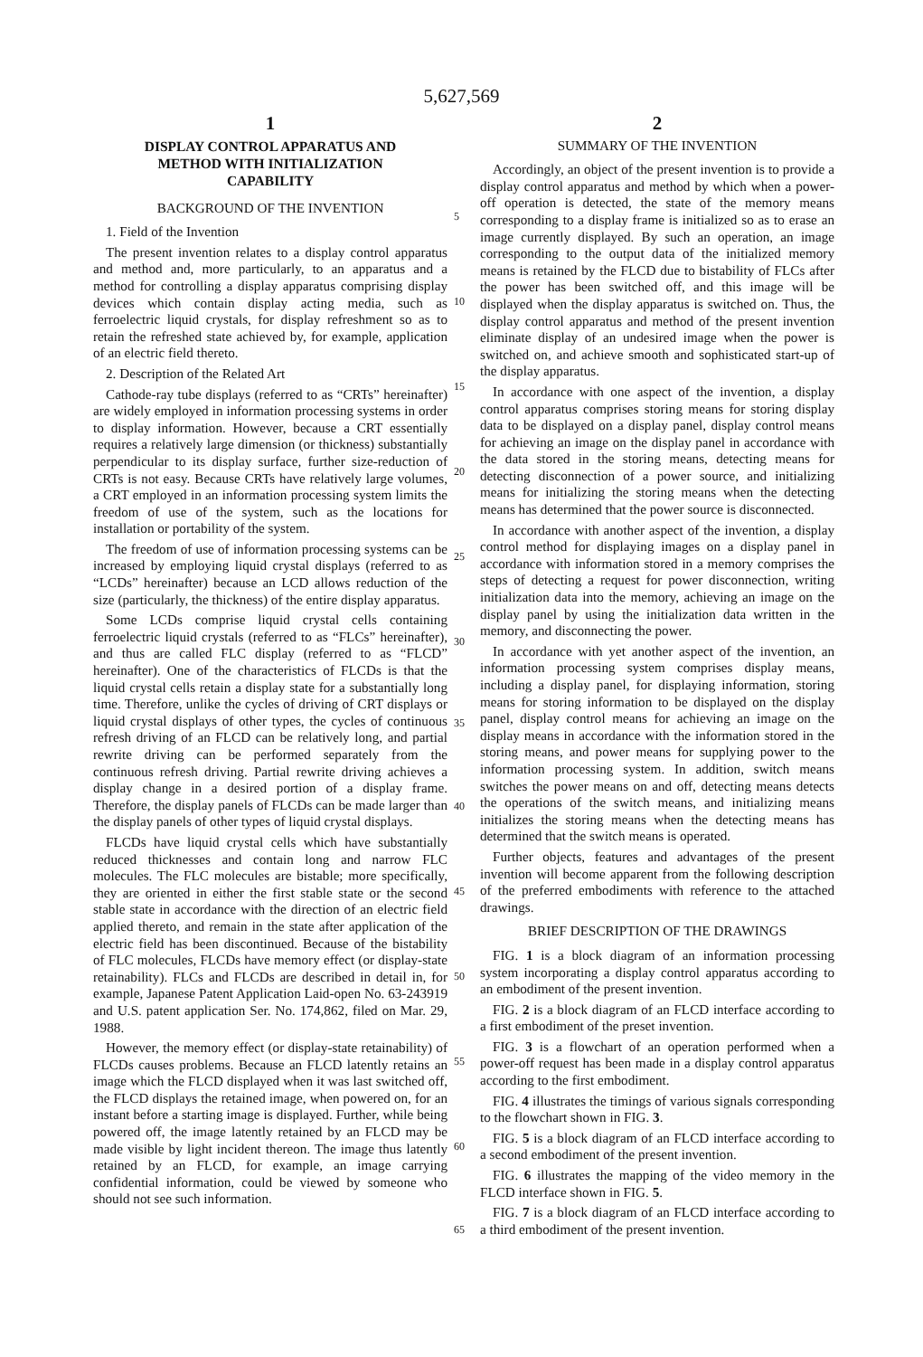5,627,569
1
DISPLAY CONTROL APPARATUS AND
METHOD WITH INITIALIZATION
CAPABILITY
BACKGROUND OF THE INVENTION
1. Field of the Invention
The present invention relates to a display control apparatus and method and, more particularly, to an apparatus and a method for controlling a display apparatus comprising display devices which contain display acting media, such as ferroelectric liquid crystals, for display refreshment so as to retain the refreshed state achieved by, for example, application of an electric field thereto.
2. Description of the Related Art
Cathode-ray tube displays (referred to as “CRTs” hereinafter) are widely employed in information processing systems in order to display information. However, because a CRT essentially requires a relatively large dimension (or thickness) substantially perpendicular to its display surface, further size-reduction of CRTs is not easy. Because CRTs have relatively large volumes, a CRT employed in an information processing system limits the freedom of use of the system, such as the locations for installation or portability of the system.
The freedom of use of information processing systems can be increased by employing liquid crystal displays (referred to as “LCDs” hereinafter) because an LCD allows reduction of the size (particularly, the thickness) of the entire display apparatus.
Some LCDs comprise liquid crystal cells containing ferroelectric liquid crystals (referred to as “FLCs” hereinafter), and thus are called FLC display (referred to as “FLCD” hereinafter). One of the characteristics of FLCDs is that the liquid crystal cells retain a display state for a substantially long time. Therefore, unlike the cycles of driving of CRT displays or liquid crystal displays of other types, the cycles of continuous refresh driving of an FLCD can be relatively long, and partial rewrite driving can be performed separately from the continuous refresh driving. Partial rewrite driving achieves a display change in a desired portion of a display frame. Therefore, the display panels of FLCDs can be made larger than the display panels of other types of liquid crystal displays.
FLCDs have liquid crystal cells which have substantially reduced thicknesses and contain long and narrow FLC molecules. The FLC molecules are bistable; more specifically, they are oriented in either the first stable state or the second stable state in accordance with the direction of an electric field applied thereto, and remain in the state after application of the electric field has been discontinued. Because of the bistability of FLC molecules, FLCDs have memory effect (or display-state retainability). FLCs and FLCDs are described in detail in, for example, Japanese Patent Application Laid-open No. 63-243919 and U.S. patent application Ser. No. 174,862, filed on Mar. 29, 1988.
However, the memory effect (or display-state retainability) of FLCDs causes problems. Because an FLCD latently retains an image which the FLCD displayed when it was last switched off, the FLCD displays the retained image, when powered on, for an instant before a starting image is displayed. Further, while being powered off, the image latently retained by an FLCD may be made visible by light incident thereon. The image thus latently retained by an FLCD, for example, an image carrying confidential information, could be viewed by someone who should not see such information.
2
SUMMARY OF THE INVENTION
Accordingly, an object of the present invention is to provide a display control apparatus and method by which when a power-off operation is detected, the state of the memory means corresponding to a display frame is initialized so as to erase an image currently displayed. By such an operation, an image corresponding to the output data of the initialized memory means is retained by the FLCD due to bistability of FLCs after the power has been switched off, and this image will be displayed when the display apparatus is switched on. Thus, the display control apparatus and method of the present invention eliminate display of an undesired image when the power is switched on, and achieve smooth and sophisticated start-up of the display apparatus.
In accordance with one aspect of the invention, a display control apparatus comprises storing means for storing display data to be displayed on a display panel, display control means for achieving an image on the display panel in accordance with the data stored in the storing means, detecting means for detecting disconnection of a power source, and initializing means for initializing the storing means when the detecting means has determined that the power source is disconnected.
In accordance with another aspect of the invention, a display control method for displaying images on a display panel in accordance with information stored in a memory comprises the steps of detecting a request for power disconnection, writing initialization data into the memory, achieving an image on the display panel by using the initialization data written in the memory, and disconnecting the power.
In accordance with yet another aspect of the invention, an information processing system comprises display means, including a display panel, for displaying information, storing means for storing information to be displayed on the display panel, display control means for achieving an image on the display means in accordance with the information stored in the storing means, and power means for supplying power to the information processing system. In addition, switch means switches the power means on and off, detecting means detects the operations of the switch means, and initializing means initializes the storing means when the detecting means has determined that the switch means is operated.
Further objects, features and advantages of the present invention will become apparent from the following description of the preferred embodiments with reference to the attached drawings.
BRIEF DESCRIPTION OF THE DRAWINGS
FIG. 1 is a block diagram of an information processing system incorporating a display control apparatus according to an embodiment of the present invention.
FIG. 2 is a block diagram of an FLCD interface according to a first embodiment of the preset invention.
FIG. 3 is a flowchart of an operation performed when a power-off request has been made in a display control apparatus according to the first embodiment.
FIG. 4 illustrates the timings of various signals corresponding to the flowchart shown in FIG. 3.
FIG. 5 is a block diagram of an FLCD interface according to a second embodiment of the present invention.
FIG. 6 illustrates the mapping of the video memory in the FLCD interface shown in FIG. 5.
FIG. 7 is a block diagram of an FLCD interface according to a third embodiment of the present invention.
5
10
15
20
25
30
35
40
45
50
55
60
65